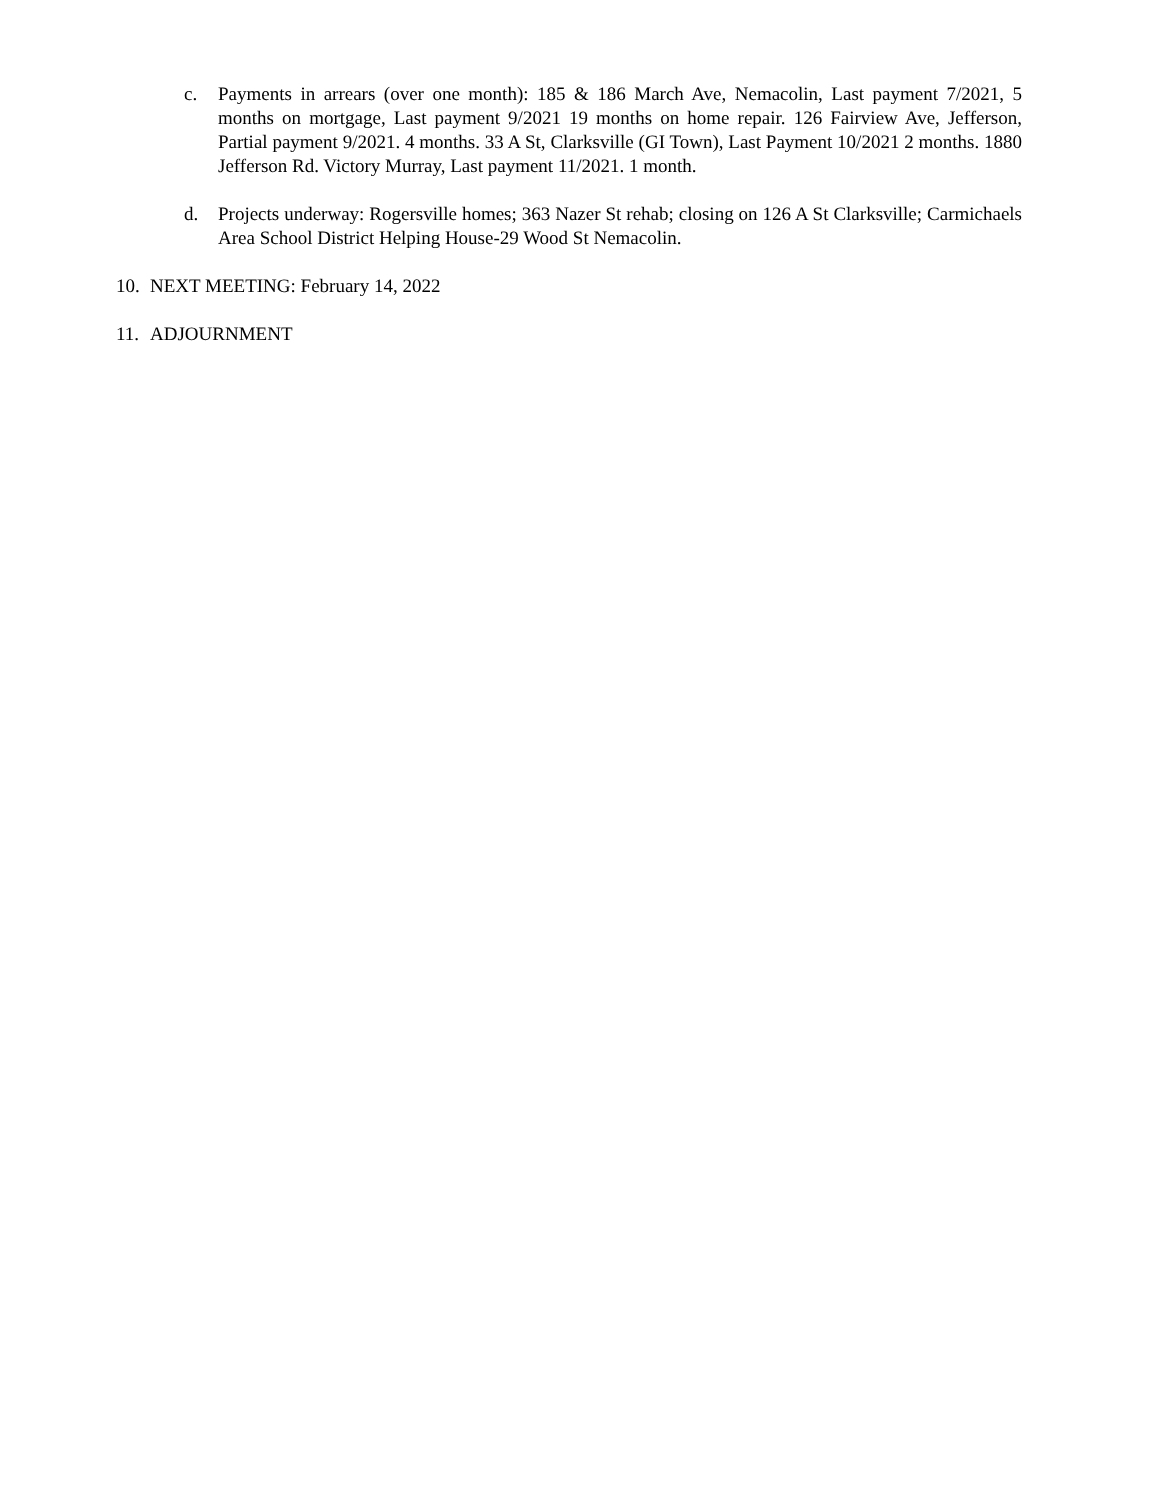c. Payments in arrears (over one month): 185 & 186 March Ave, Nemacolin, Last payment 7/2021, 5 months on mortgage, Last payment 9/2021 19 months on home repair. 126 Fairview Ave, Jefferson, Partial payment 9/2021. 4 months. 33 A St, Clarksville (GI Town), Last Payment 10/2021 2 months. 1880 Jefferson Rd. Victory Murray, Last payment 11/2021. 1 month.
d. Projects underway: Rogersville homes; 363 Nazer St rehab; closing on 126 A St Clarksville; Carmichaels Area School District Helping House-29 Wood St Nemacolin.
10. NEXT MEETING: February 14, 2022
11. ADJOURNMENT